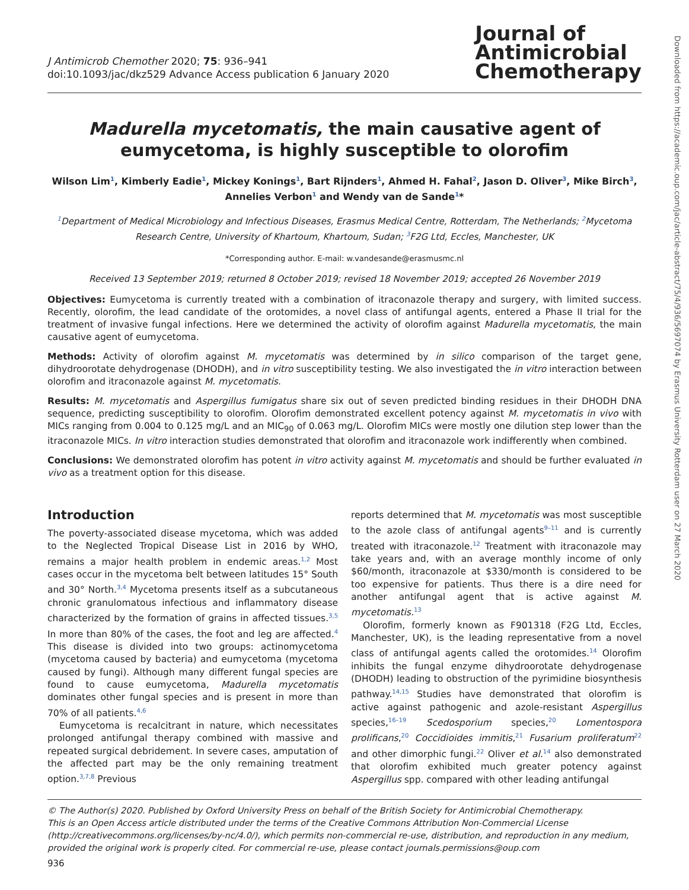J Antimicrob Chemother 2020; 75: 936–941
doi:10.1093/jac/dkz529 Advance Access publication 6 January 2020
Journal of
Antimicrobial
Chemotherapy
Madurella mycetomatis, the main causative agent of eumycetoma, is highly susceptible to olorofim
Wilson Lim<sup>1</sup>, Kimberly Eadie<sup>1</sup>, Mickey Konings<sup>1</sup>, Bart Rijnders<sup>1</sup>, Ahmed H. Fahal<sup>2</sup>, Jason D. Oliver<sup>3</sup>, Mike Birch<sup>3</sup>, Annelies Verbon<sup>1</sup> and Wendy van de Sande<sup>1</sup>*
<sup>1</sup> Department of Medical Microbiology and Infectious Diseases, Erasmus Medical Centre, Rotterdam, The Netherlands; <sup>2</sup>Mycetoma Research Centre, University of Khartoum, Khartoum, Sudan; <sup>3</sup>F2G Ltd, Eccles, Manchester, UK
*Corresponding author. E-mail: w.vandesande@erasmusmc.nl
Received 13 September 2019; returned 8 October 2019; revised 18 November 2019; accepted 26 November 2019
Objectives: Eumycetoma is currently treated with a combination of itraconazole therapy and surgery, with limited success. Recently, olorofim, the lead candidate of the orotomides, a novel class of antifungal agents, entered a Phase II trial for the treatment of invasive fungal infections. Here we determined the activity of olorofim against Madurella mycetomatis, the main causative agent of eumycetoma.
Methods: Activity of olorofim against M. mycetomatis was determined by in silico comparison of the target gene, dihydroorotate dehydrogenase (DHODH), and in vitro susceptibility testing. We also investigated the in vitro interaction between olorofim and itraconazole against M. mycetomatis.
Results: M. mycetomatis and Aspergillus fumigatus share six out of seven predicted binding residues in their DHODH DNA sequence, predicting susceptibility to olorofim. Olorofim demonstrated excellent potency against M. mycetomatis in vivo with MICs ranging from 0.004 to 0.125 mg/L and an MIC<sub>90</sub> of 0.063 mg/L. Olorofim MICs were mostly one dilution step lower than the itraconazole MICs. In vitro interaction studies demonstrated that olorofim and itraconazole work indifferently when combined.
Conclusions: We demonstrated olorofim has potent in vitro activity against M. mycetomatis and should be further evaluated in vivo as a treatment option for this disease.
Introduction
The poverty-associated disease mycetoma, which was added to the Neglected Tropical Disease List in 2016 by WHO, remains a major health problem in endemic areas.<sup>1,2</sup> Most cases occur in the mycetoma belt between latitudes 15° South and 30° North.<sup>3,4</sup> Mycetoma presents itself as a subcutaneous chronic granulomatous infectious and inflammatory disease characterized by the formation of grains in affected tissues.<sup>3,5</sup> In more than 80% of the cases, the foot and leg are affected.<sup>4</sup> This disease is divided into two groups: actinomycetoma (mycetoma caused by bacteria) and eumycetoma (mycetoma caused by fungi). Although many different fungal species are found to cause eumycetoma, Madurella mycetomatis dominates other fungal species and is present in more than 70% of all patients.<sup>4,6</sup>
Eumycetoma is recalcitrant in nature, which necessitates prolonged antifungal therapy combined with massive and repeated surgical debridement. In severe cases, amputation of the affected part may be the only remaining treatment option.<sup>3,7,8</sup> Previous
reports determined that M. mycetomatis was most susceptible to the azole class of antifungal agents<sup>9–11</sup> and is currently treated with itraconazole.<sup>12</sup> Treatment with itraconazole may take years and, with an average monthly income of only $60/month, itraconazole at $330/month is considered to be too expensive for patients. Thus there is a dire need for another antifungal agent that is active against M. mycetomatis.<sup>13</sup>
Olorofim, formerly known as F901318 (F2G Ltd, Eccles, Manchester, UK), is the leading representative from a novel class of antifungal agents called the orotomides.<sup>14</sup> Olorofim inhibits the fungal enzyme dihydroorotate dehydrogenase (DHODH) leading to obstruction of the pyrimidine biosynthesis pathway.<sup>14,15</sup> Studies have demonstrated that olorofim is active against pathogenic and azole-resistant Aspergillus species,<sup>16–19</sup> Scedosporium species,<sup>20</sup> Lomentospora prolificans,<sup>20</sup> Coccidioides immitis,<sup>21</sup> Fusarium proliferatum<sup>22</sup> and other dimorphic fungi.<sup>22</sup> Oliver et al.<sup>14</sup> also demonstrated that olorofim exhibited much greater potency against Aspergillus spp. compared with other leading antifungal
© The Author(s) 2020. Published by Oxford University Press on behalf of the British Society for Antimicrobial Chemotherapy.
This is an Open Access article distributed under the terms of the Creative Commons Attribution Non-Commercial License (http://creativecommons.org/licenses/by-nc/4.0/), which permits non-commercial re-use, distribution, and reproduction in any medium, provided the original work is properly cited. For commercial re-use, please contact journals.permissions@oup.com
936
Downloaded from https://academic.oup.com/jac/article-abstract/75/4/936/5697074 by Erasmus University Rotterdam user on 27 March 2020